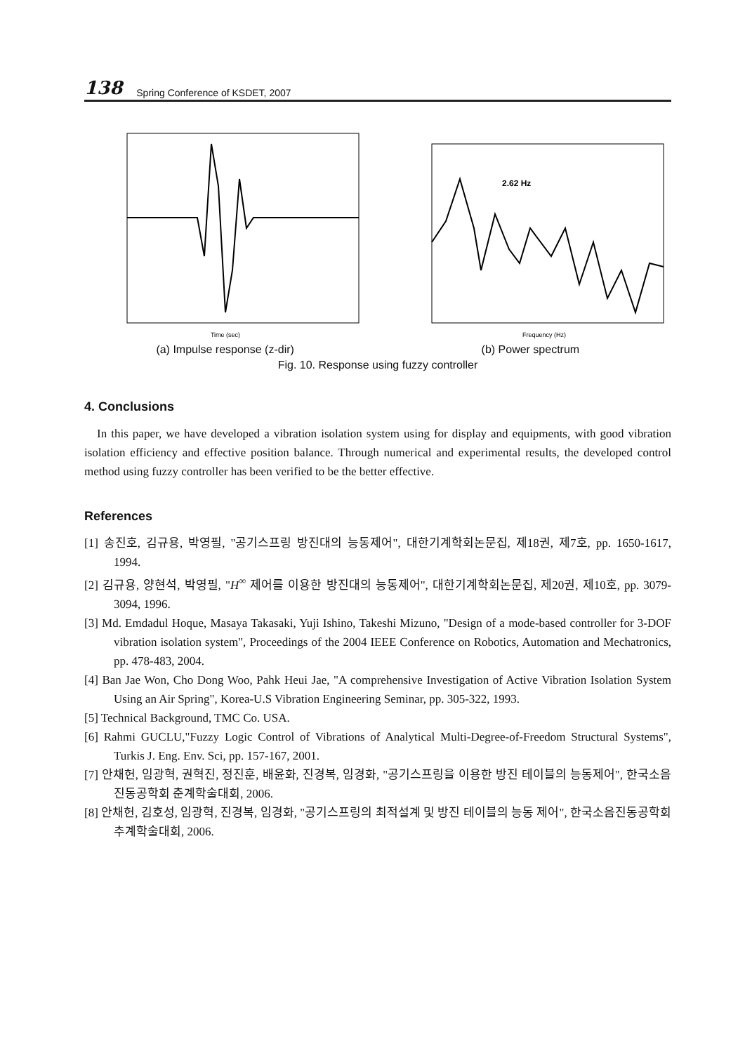138 Spring Conference of KSDET, 2007
Time (sec)
(a) Impulse response (z-dir)
2.62 Hz
Frequency (Hz)
(b) Power spectrum
Fig. 10. Response using fuzzy controller
4. Conclusions
In this paper, we have developed a vibration isolation system using for display and equipments, with good vibration isolation efficiency and effective position balance. Through numerical and experimental results, the developed control method using fuzzy controller has been verified to be the better effective.
References
[1] 송진호, 김규용, 박영필, "공기스프링 방진대의 능동제어", 대한기계학회논문집, 제18권, 제7호, pp. 1650-1617, 1994.
[2] 김규용, 양현석, 박영필, "H<sup>∞</sup> 제어를 이용한 방진대의 능동제어", 대한기계학회논문집, 제20권, 제10호, pp. 3079-3094, 1996.
[3] Md. Emdadul Hoque, Masaya Takasaki, Yuji Ishino, Takeshi Mizuno, "Design of a mode-based controller for 3-DOF vibration isolation system", Proceedings of the 2004 IEEE Conference on Robotics, Automation and Mechatronics, pp. 478-483, 2004.
[4] Ban Jae Won, Cho Dong Woo, Pahk Heui Jae, "A comprehensive Investigation of Active Vibration Isolation System Using an Air Spring", Korea-U.S Vibration Engineering Seminar, pp. 305-322, 1993.
[5] Technical Background, TMC Co. USA.
[6] Rahmi GUCLU,"Fuzzy Logic Control of Vibrations of Analytical Multi-Degree-of-Freedom Structural Systems", Turkis J. Eng. Env. Sci, pp. 157-167, 2001.
[7] 안채헌, 임광혁, 권혁진, 정진훈, 배윤화, 진경복, 임경화, "공기스프링을 이용한 방진 테이블의 능동제어", 한국소음진동공학회 춘계학술대회, 2006.
[8] 안채헌, 김호성, 임광혁, 진경복, 임경화, "공기스프링의 최적설계 및 방진 테이블의 능동 제어", 한국소음진동공학회 추계학술대회, 2006.